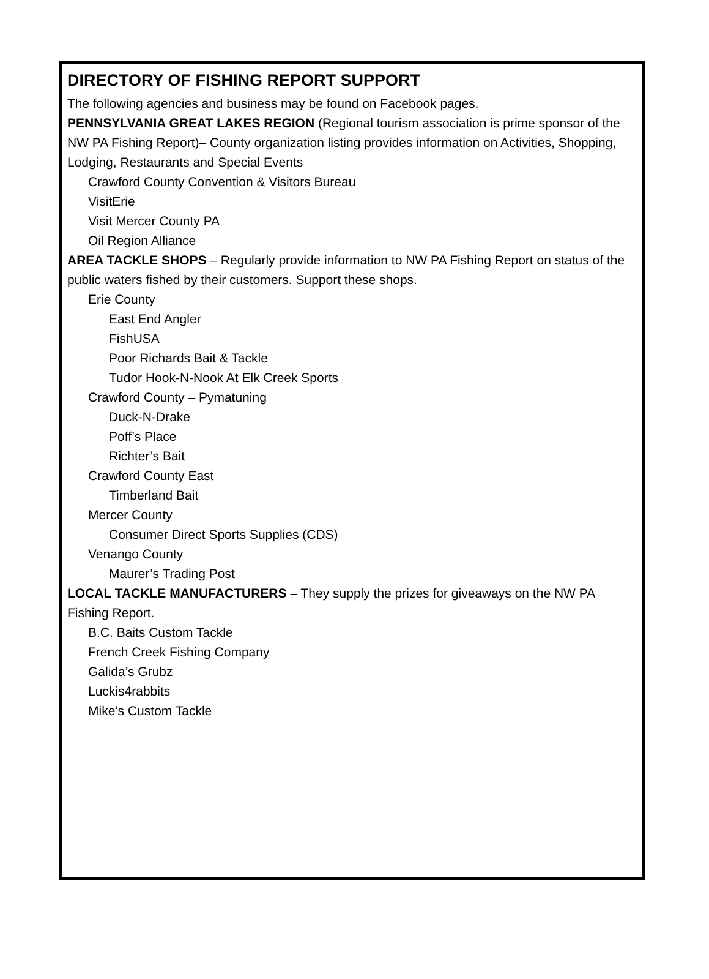DIRECTORY OF FISHING REPORT SUPPORT
The following agencies and business may be found on Facebook pages.
PENNSYLVANIA GREAT LAKES REGION (Regional tourism association is prime sponsor of the NW PA Fishing Report)– County organization listing provides information on Activities, Shopping, Lodging, Restaurants and Special Events
Crawford County Convention & Visitors Bureau
VisitErie
Visit Mercer County PA
Oil Region Alliance
AREA TACKLE SHOPS – Regularly provide information to NW PA Fishing Report on status of the public waters fished by their customers. Support these shops.
Erie County
East End Angler
FishUSA
Poor Richards Bait & Tackle
Tudor Hook-N-Nook At Elk Creek Sports
Crawford County – Pymatuning
Duck-N-Drake
Poff’s Place
Richter’s Bait
Crawford County East
Timberland Bait
Mercer County
Consumer Direct Sports Supplies (CDS)
Venango County
Maurer’s Trading Post
LOCAL TACKLE MANUFACTURERS – They supply the prizes for giveaways on the NW PA Fishing Report.
B.C. Baits Custom Tackle
French Creek Fishing Company
Galida’s Grubz
Luckis4rabbits
Mike’s Custom Tackle